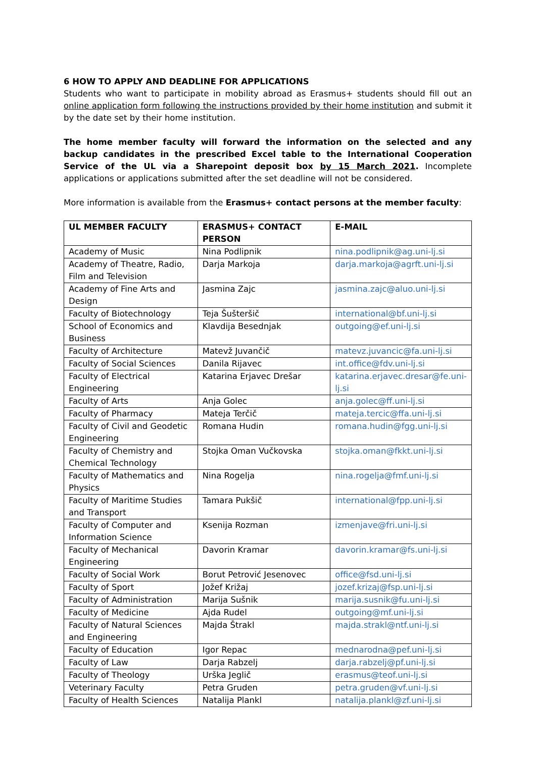6 HOW TO APPLY AND DEADLINE FOR APPLICATIONS
Students who want to participate in mobility abroad as Erasmus+ students should fill out an online application form following the instructions provided by their home institution and submit it by the date set by their home institution.
The home member faculty will forward the information on the selected and any backup candidates in the prescribed Excel table to the International Cooperation Service of the UL via a Sharepoint deposit box by 15 March 2021. Incomplete applications or applications submitted after the set deadline will not be considered.
More information is available from the Erasmus+ contact persons at the member faculty:
| UL MEMBER FACULTY | ERASMUS+ CONTACT PERSON | E-MAIL |
| --- | --- | --- |
| Academy of Music | Nina Podlipnik | nina.podlipnik@ag.uni-lj.si |
| Academy of Theatre, Radio, Film and Television | Darja Markoja | darja.markoja@agrft.uni-lj.si |
| Academy of Fine Arts and Design | Jasmina Zajc | jasmina.zajc@aluo.uni-lj.si |
| Faculty of Biotechnology | Teja Šušteršič | international@bf.uni-lj.si |
| School of Economics and Business | Klavdija Besednjak | outgoing@ef.uni-lj.si |
| Faculty of Architecture | Matevž Juvančič | matevz.juvancic@fa.uni-lj.si |
| Faculty of Social Sciences | Danila Rijavec | int.office@fdv.uni-lj.si |
| Faculty of Electrical Engineering | Katarina Erjavec Drešar | katarina.erjavec.dresar@fe.uni-lj.si |
| Faculty of Arts | Anja Golec | anja.golec@ff.uni-lj.si |
| Faculty of Pharmacy | Mateja Terčič | mateja.tercic@ffa.uni-lj.si |
| Faculty of Civil and Geodetic Engineering | Romana Hudin | romana.hudin@fgg.uni-lj.si |
| Faculty of Chemistry and Chemical Technology | Stojka Oman Vučkovska | stojka.oman@fkkt.uni-lj.si |
| Faculty of Mathematics and Physics | Nina Rogelja | nina.rogelja@fmf.uni-lj.si |
| Faculty of Maritime Studies and Transport | Tamara Pukšič | international@fpp.uni-lj.si |
| Faculty of Computer and Information Science | Ksenija Rozman | izmenjave@fri.uni-lj.si |
| Faculty of Mechanical Engineering | Davorin Kramar | davorin.kramar@fs.uni-lj.si |
| Faculty of Social Work | Borut Petrović Jesenovec | office@fsd.uni-lj.si |
| Faculty of Sport | Jožef Križaj | jozef.krizaj@fsp.uni-lj.si |
| Faculty of Administration | Marija Sušnik | marija.susnik@fu.uni-lj.si |
| Faculty of Medicine | Ajda Rudel | outgoing@mf.uni-lj.si |
| Faculty of Natural Sciences and Engineering | Majda Štrakl | majda.strakl@ntf.uni-lj.si |
| Faculty of Education | Igor Repac | mednarodna@pef.uni-lj.si |
| Faculty of Law | Darja Rabzelj | darja.rabzelj@pf.uni-lj.si |
| Faculty of Theology | Urška Jeglič | erasmus@teof.uni-lj.si |
| Veterinary Faculty | Petra Gruden | petra.gruden@vf.uni-lj.si |
| Faculty of Health Sciences | Natalija Plankl | natalija.plankl@zf.uni-lj.si |